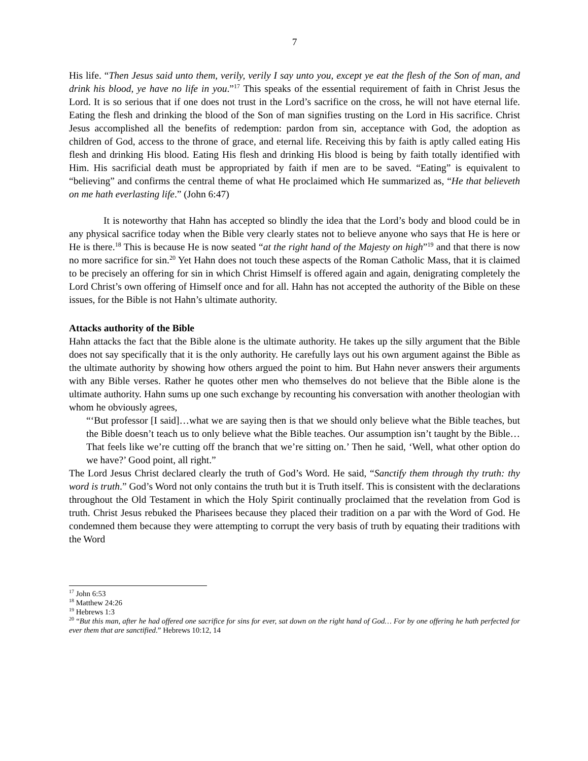7
His life. “Then Jesus said unto them, verily, verily I say unto you, except ye eat the flesh of the Son of man, and drink his blood, ye have no life in you.”<sup>17</sup> This speaks of the essential requirement of faith in Christ Jesus the Lord. It is so serious that if one does not trust in the Lord’s sacrifice on the cross, he will not have eternal life. Eating the flesh and drinking the blood of the Son of man signifies trusting on the Lord in His sacrifice. Christ Jesus accomplished all the benefits of redemption: pardon from sin, acceptance with God, the adoption as children of God, access to the throne of grace, and eternal life. Receiving this by faith is aptly called eating His flesh and drinking His blood. Eating His flesh and drinking His blood is being by faith totally identified with Him. His sacrificial death must be appropriated by faith if men are to be saved. “Eating” is equivalent to “believing” and confirms the central theme of what He proclaimed which He summarized as, “He that believeth on me hath everlasting life.” (John 6:47)
It is noteworthy that Hahn has accepted so blindly the idea that the Lord’s body and blood could be in any physical sacrifice today when the Bible very clearly states not to believe anyone who says that He is here or He is there.<sup>18</sup> This is because He is now seated “at the right hand of the Majesty on high”<sup>19</sup> and that there is now no more sacrifice for sin.<sup>20</sup> Yet Hahn does not touch these aspects of the Roman Catholic Mass, that it is claimed to be precisely an offering for sin in which Christ Himself is offered again and again, denigrating completely the Lord Christ’s own offering of Himself once and for all. Hahn has not accepted the authority of the Bible on these issues, for the Bible is not Hahn’s ultimate authority.
Attacks authority of the Bible
Hahn attacks the fact that the Bible alone is the ultimate authority. He takes up the silly argument that the Bible does not say specifically that it is the only authority. He carefully lays out his own argument against the Bible as the ultimate authority by showing how others argued the point to him. But Hahn never answers their arguments with any Bible verses. Rather he quotes other men who themselves do not believe that the Bible alone is the ultimate authority. Hahn sums up one such exchange by recounting his conversation with another theologian with whom he obviously agrees,
“‘But professor [I said]…what we are saying then is that we should only believe what the Bible teaches, but the Bible doesn’t teach us to only believe what the Bible teaches. Our assumption isn’t taught by the Bible…That feels like we’re cutting off the branch that we’re sitting on.’ Then he said, ‘Well, what other option do we have?’ Good point, all right.”
The Lord Jesus Christ declared clearly the truth of God’s Word. He said, “Sanctify them through thy truth: thy word is truth.” God’s Word not only contains the truth but it is Truth itself. This is consistent with the declarations throughout the Old Testament in which the Holy Spirit continually proclaimed that the revelation from God is truth. Christ Jesus rebuked the Pharisees because they placed their tradition on a par with the Word of God. He condemned them because they were attempting to corrupt the very basis of truth by equating their traditions with the Word
<sup>17</sup> John 6:53
<sup>18</sup> Matthew 24:26
<sup>19</sup> Hebrews 1:3
<sup>20</sup> “But this man, after he had offered one sacrifice for sins for ever, sat down on the right hand of God… For by one offering he hath perfected for ever them that are sanctified.” Hebrews 10:12, 14